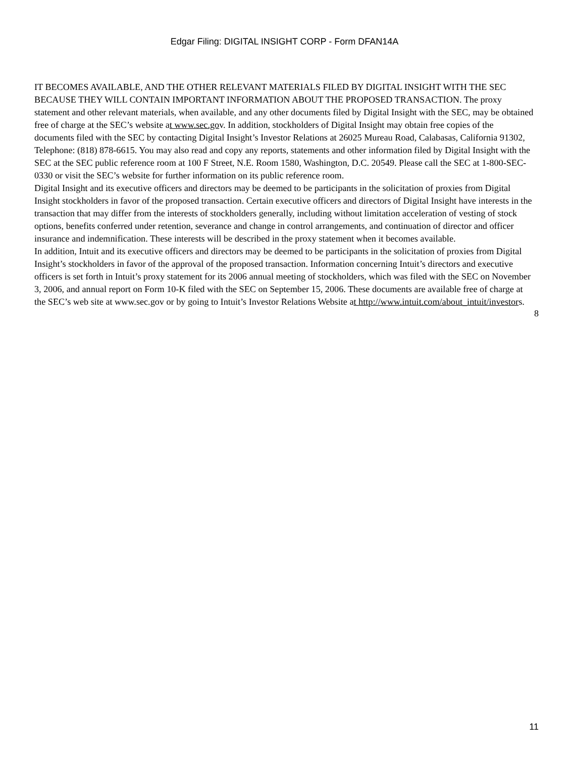Edgar Filing: DIGITAL INSIGHT CORP - Form DFAN14A
IT BECOMES AVAILABLE, AND THE OTHER RELEVANT MATERIALS FILED BY DIGITAL INSIGHT WITH THE SEC BECAUSE THEY WILL CONTAIN IMPORTANT INFORMATION ABOUT THE PROPOSED TRANSACTION. The proxy statement and other relevant materials, when available, and any other documents filed by Digital Insight with the SEC, may be obtained free of charge at the SEC’s website at www.sec.gov. In addition, stockholders of Digital Insight may obtain free copies of the documents filed with the SEC by contacting Digital Insight’s Investor Relations at 26025 Mureau Road, Calabasas, California 91302, Telephone: (818) 878-6615. You may also read and copy any reports, statements and other information filed by Digital Insight with the SEC at the SEC public reference room at 100 F Street, N.E. Room 1580, Washington, D.C. 20549. Please call the SEC at 1-800-SEC-0330 or visit the SEC’s website for further information on its public reference room.
Digital Insight and its executive officers and directors may be deemed to be participants in the solicitation of proxies from Digital Insight stockholders in favor of the proposed transaction. Certain executive officers and directors of Digital Insight have interests in the transaction that may differ from the interests of stockholders generally, including without limitation acceleration of vesting of stock options, benefits conferred under retention, severance and change in control arrangements, and continuation of director and officer insurance and indemnification. These interests will be described in the proxy statement when it becomes available.
In addition, Intuit and its executive officers and directors may be deemed to be participants in the solicitation of proxies from Digital Insight’s stockholders in favor of the approval of the proposed transaction. Information concerning Intuit’s directors and executive officers is set forth in Intuit’s proxy statement for its 2006 annual meeting of stockholders, which was filed with the SEC on November 3, 2006, and annual report on Form 10-K filed with the SEC on September 15, 2006. These documents are available free of charge at the SEC’s web site at www.sec.gov or by going to Intuit’s Investor Relations Website at http://www.intuit.com/about_intuit/investors.
8
11